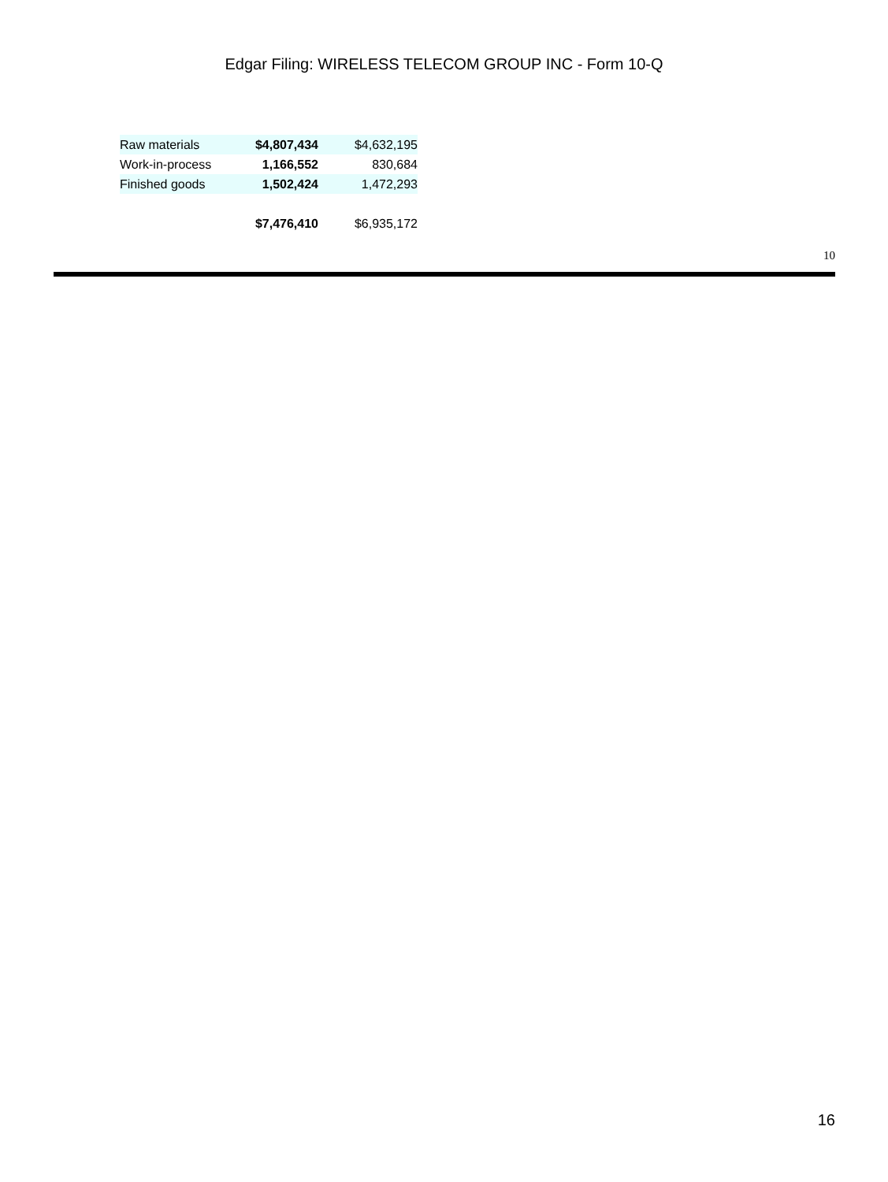Edgar Filing: WIRELESS TELECOM GROUP INC - Form 10-Q
| Raw materials | $4,807,434 | $4,632,195 |
| Work-in-process | 1,166,552 | 830,684 |
| Finished goods | 1,502,424 | 1,472,293 |
| | $7,476,410 | $6,935,172 |
10
16